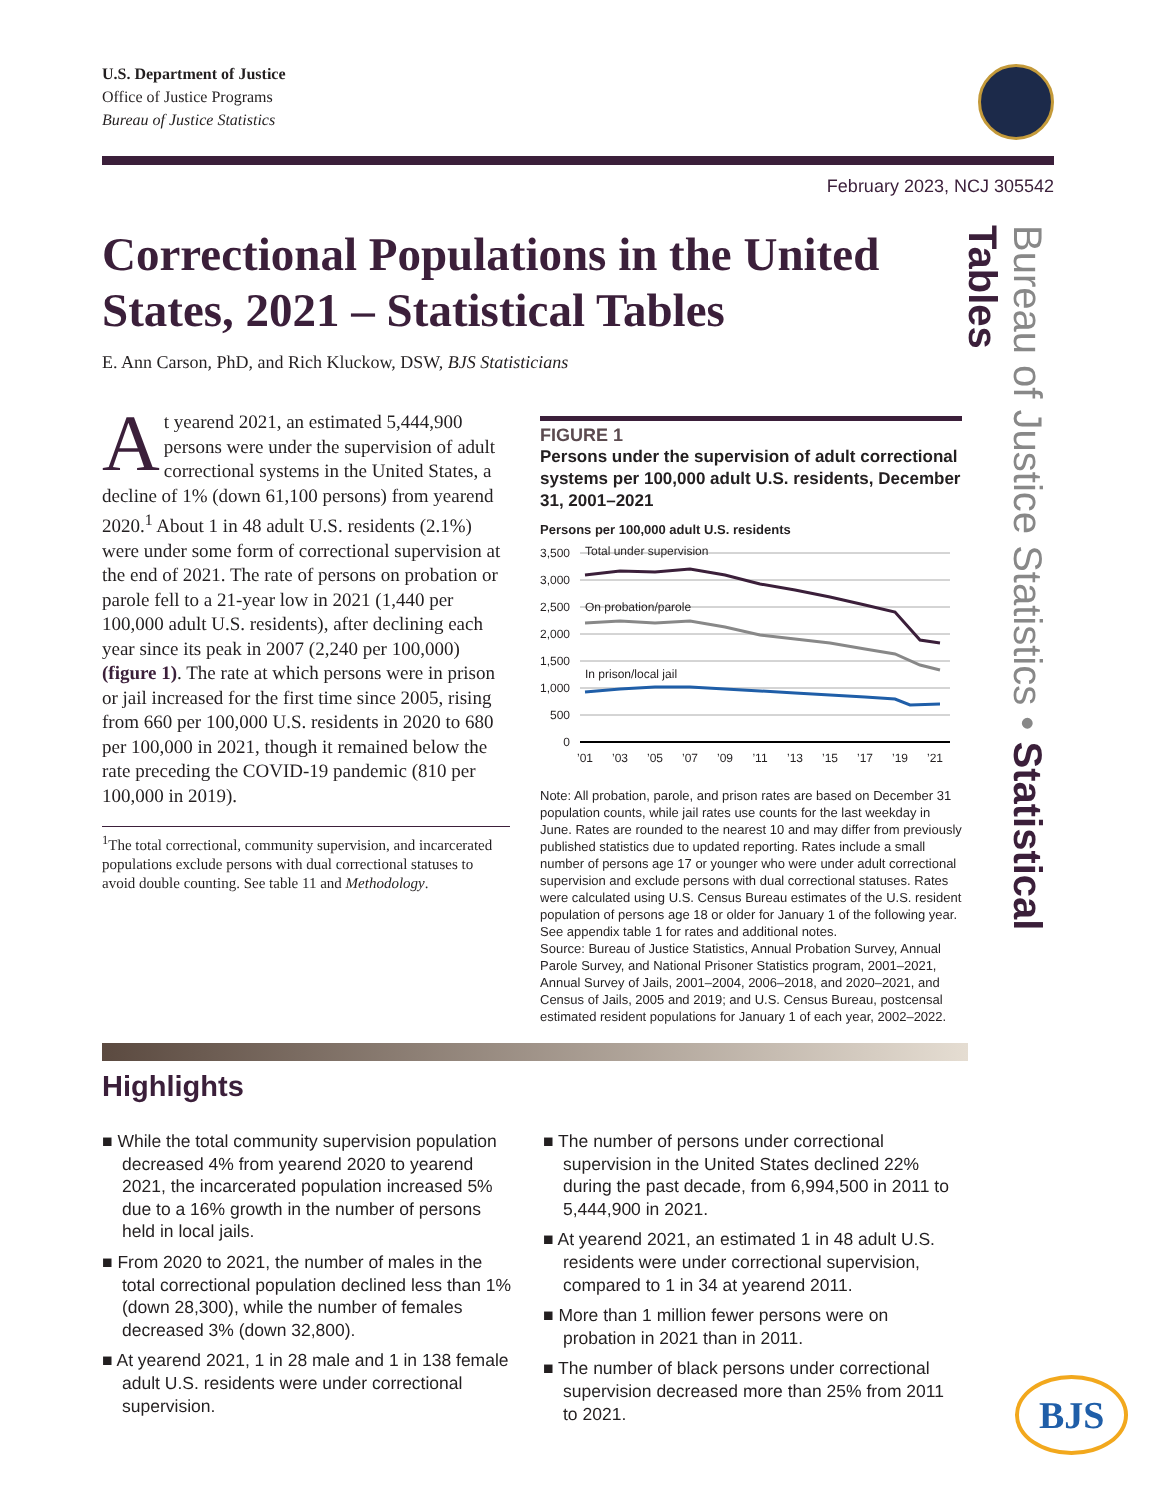U.S. Department of Justice
Office of Justice Programs
Bureau of Justice Statistics
February 2023, NCJ 305542
Correctional Populations in the United States, 2021 – Statistical Tables
E. Ann Carson, PhD, and Rich Kluckow, DSW, BJS Statisticians
Bureau of Justice Statistics • Statistical Tables
At yearend 2021, an estimated 5,444,900 persons were under the supervision of adult correctional systems in the United States, a decline of 1% (down 61,100 persons) from yearend 2020.<sup>1</sup> About 1 in 48 adult U.S. residents (2.1%) were under some form of correctional supervision at the end of 2021. The rate of persons on probation or parole fell to a 21-year low in 2021 (1,440 per 100,000 adult U.S. residents), after declining each year since its peak in 2007 (2,240 per 100,000) (figure 1). The rate at which persons were in prison or jail increased for the first time since 2005, rising from 660 per 100,000 U.S. residents in 2020 to 680 per 100,000 in 2021, though it remained below the rate preceding the COVID-19 pandemic (810 per 100,000 in 2019).
<sup>1</sup> The total correctional, community supervision, and incarcerated populations exclude persons with dual correctional statuses to avoid double counting. See table 11 and Methodology.
FIGURE 1
Persons under the supervision of adult correctional systems per 100,000 adult U.S. residents, December 31, 2001–2021
Persons per 100,000 adult U.S. residents
3,500
3,000
2,500
2,000
1,500
1,000
500
0
Total under supervision
On probation/parole
In prison/local jail
’01
’03
’05
’07
’09
’11
’13
’15
’17
’19
’21
Note: All probation, parole, and prison rates are based on December 31 population counts, while jail rates use counts for the last weekday in June. Rates are rounded to the nearest 10 and may differ from previously published statistics due to updated reporting. Rates include a small number of persons age 17 or younger who were under adult correctional supervision and exclude persons with dual correctional statuses. Rates were calculated using U.S. Census Bureau estimates of the U.S. resident population of persons age 18 or older for January 1 of the following year. See appendix table 1 for rates and additional notes.
Source: Bureau of Justice Statistics, Annual Probation Survey, Annual Parole Survey, and National Prisoner Statistics program, 2001–2021, Annual Survey of Jails, 2001–2004, 2006–2018, and 2020–2021, and Census of Jails, 2005 and 2019; and U.S. Census Bureau, postcensal estimated resident populations for January 1 of each year, 2002–2022.
Highlights
■ While the total community supervision population decreased 4% from yearend 2020 to yearend 2021, the incarcerated population increased 5% due to a 16% growth in the number of persons held in local jails.
■ From 2020 to 2021, the number of males in the total correctional population declined less than 1% (down 28,300), while the number of females decreased 3% (down 32,800).
■ At yearend 2021, 1 in 28 male and 1 in 138 female adult U.S. residents were under correctional supervision.
■ The number of persons under correctional supervision in the United States declined 22% during the past decade, from 6,994,500 in 2011 to 5,444,900 in 2021.
■ At yearend 2021, an estimated 1 in 48 adult U.S. residents were under correctional supervision, compared to 1 in 34 at yearend 2011.
■ More than 1 million fewer persons were on probation in 2021 than in 2011.
■ The number of black persons under correctional supervision decreased more than 25% from 2011 to 2021.
BJS